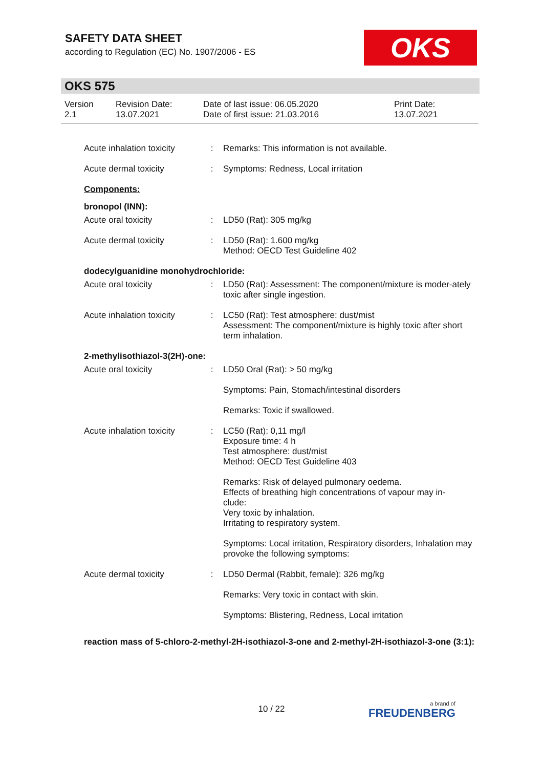SAFETY DATA SHEET
according to Regulation (EC) No. 1907/2006 - ES
OKS
OKS 575
Version
2.1
Revision Date:
13.07.2021
Date of last issue: 06.05.2020
Date of first issue: 21.03.2016
Print Date:
13.07.2021
| Acute inhalation toxicity | : | Remarks: This information is not available. |
| Acute dermal toxicity | : | Symptoms: Redness, Local irritation |
| Components: | | |
| bronopol (INN): | | |
| Acute oral toxicity | : | LD50 (Rat): 305 mg/kg |
| Acute dermal toxicity | : | LD50 (Rat): 1.600 mg/kg Method: OECD Test Guideline 402 |
| dodecylguanidine monohydrochloride: | | |
| Acute oral toxicity | : | LD50 (Rat): Assessment: The component/mixture is moder-ately toxic after single ingestion. |
| Acute inhalation toxicity | : | LC50 (Rat): Test atmosphere: dust/mist Assessment: The component/mixture is highly toxic after short term inhalation. |
| 2-methylisothiazol-3(2H)-one: | | |
| Acute oral toxicity | : | LD50 Oral (Rat): > 50 mg/kg |
| | | Symptoms: Pain, Stomach/intestinal disorders |
| | | Remarks: Toxic if swallowed. |
| Acute inhalation toxicity | : | LC50 (Rat): 0,11 mg/l Exposure time: 4 h Test atmosphere: dust/mist Method: OECD Test Guideline 403 |
| | | Remarks: Risk of delayed pulmonary oedema. Effects of breathing high concentrations of vapour may in- clude: Very toxic by inhalation. Irritating to respiratory system. |
| | | Symptoms: Local irritation, Respiratory disorders, Inhalation may provoke the following symptoms: |
| Acute dermal toxicity | : | LD50 Dermal (Rabbit, female): 326 mg/kg |
| | | Remarks: Very toxic in contact with skin. |
| | | Symptoms: Blistering, Redness, Local irritation |
| reaction mass of 5-chloro-2-methyl-2H-isothiazol-3-one and 2-methyl-2H-isothiazol-3-one (3:1): | | |
10 / 22 a brand of
FREUDENBERG